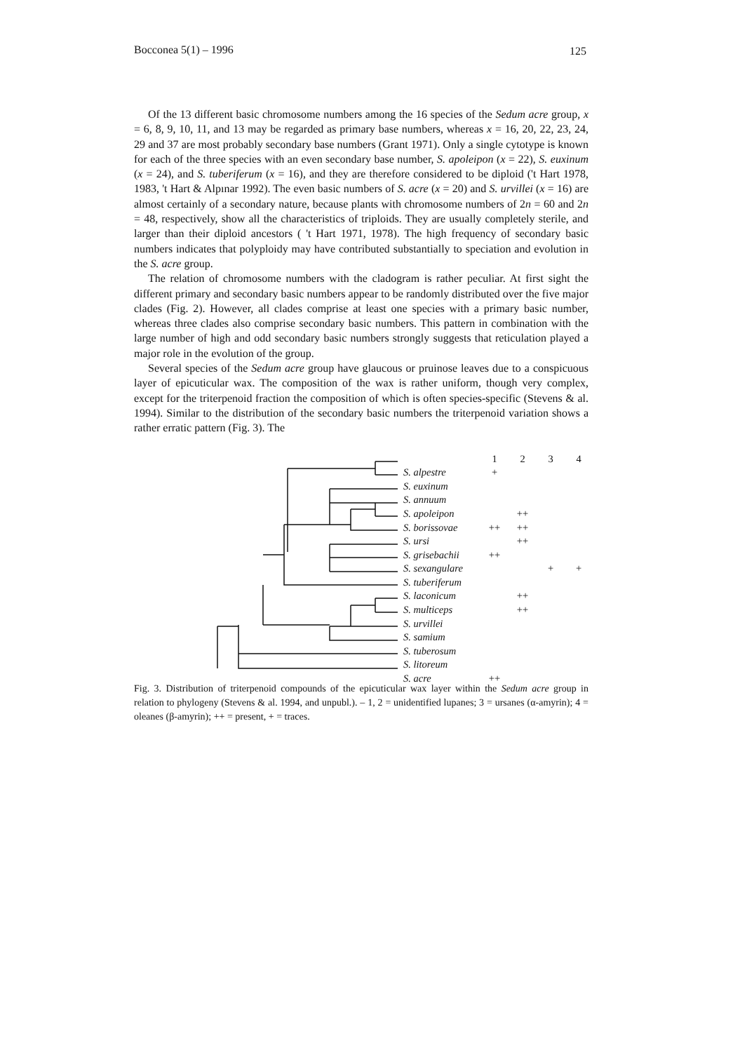Bocconea 5(1) – 1996 125
Of the 13 different basic chromosome numbers among the 16 species of the Sedum acre group, x = 6, 8, 9, 10, 11, and 13 may be regarded as primary base numbers, whereas x = 16, 20, 22, 23, 24, 29 and 37 are most probably secondary base numbers (Grant 1971). Only a single cytotype is known for each of the three species with an even secondary base number, S. apoleipon (x = 22), S. euxinum (x = 24), and S. tuberiferum (x = 16), and they are therefore considered to be diploid ('t Hart 1978, 1983, 't Hart & Alpınar 1992). The even basic numbers of S. acre (x = 20) and S. urvillei (x = 16) are almost certainly of a secondary nature, because plants with chromosome numbers of 2n = 60 and 2n = 48, respectively, show all the characteristics of triploids. They are usually completely sterile, and larger than their diploid ancestors ( 't Hart 1971, 1978). The high frequency of secondary basic numbers indicates that polyploidy may have contributed substantially to speciation and evolution in the S. acre group.
The relation of chromosome numbers with the cladogram is rather peculiar. At first sight the different primary and secondary basic numbers appear to be randomly distributed over the five major clades (Fig. 2). However, all clades comprise at least one species with a primary basic number, whereas three clades also comprise secondary basic numbers. This pattern in combination with the large number of high and odd secondary basic numbers strongly suggests that reticulation played a major role in the evolution of the group.
Several species of the Sedum acre group have glaucous or pruinose leaves due to a conspicuous layer of epicuticular wax. The composition of the wax is rather uniform, though very complex, except for the triterpenoid fraction the composition of which is often species-specific (Stevens & al. 1994). Similar to the distribution of the secondary basic numbers the triterpenoid variation shows a rather erratic pattern (Fig. 3). The
1234
S. alpestre +
S. euxinum
S. annuum
S. apoleipon ++
S. borissovae ++ ++
S. ursi ++
S. grisebachii ++
S. sexangulare + +
S. tuberiferum
S. laconicum ++
S. multiceps ++
S. urvillei
S. samium
S. tuberosum
S. litoreum
S. acre ++
Fig. 3. Distribution of triterpenoid compounds of the epicuticular wax layer within the Sedum acre group in relation to phylogeny (Stevens & al. 1994, and unpubl.). – 1, 2 = unidentified lupanes; 3 = ursanes (α-amyrin); 4 = oleanes (β-amyrin); ++ = present, + = traces.